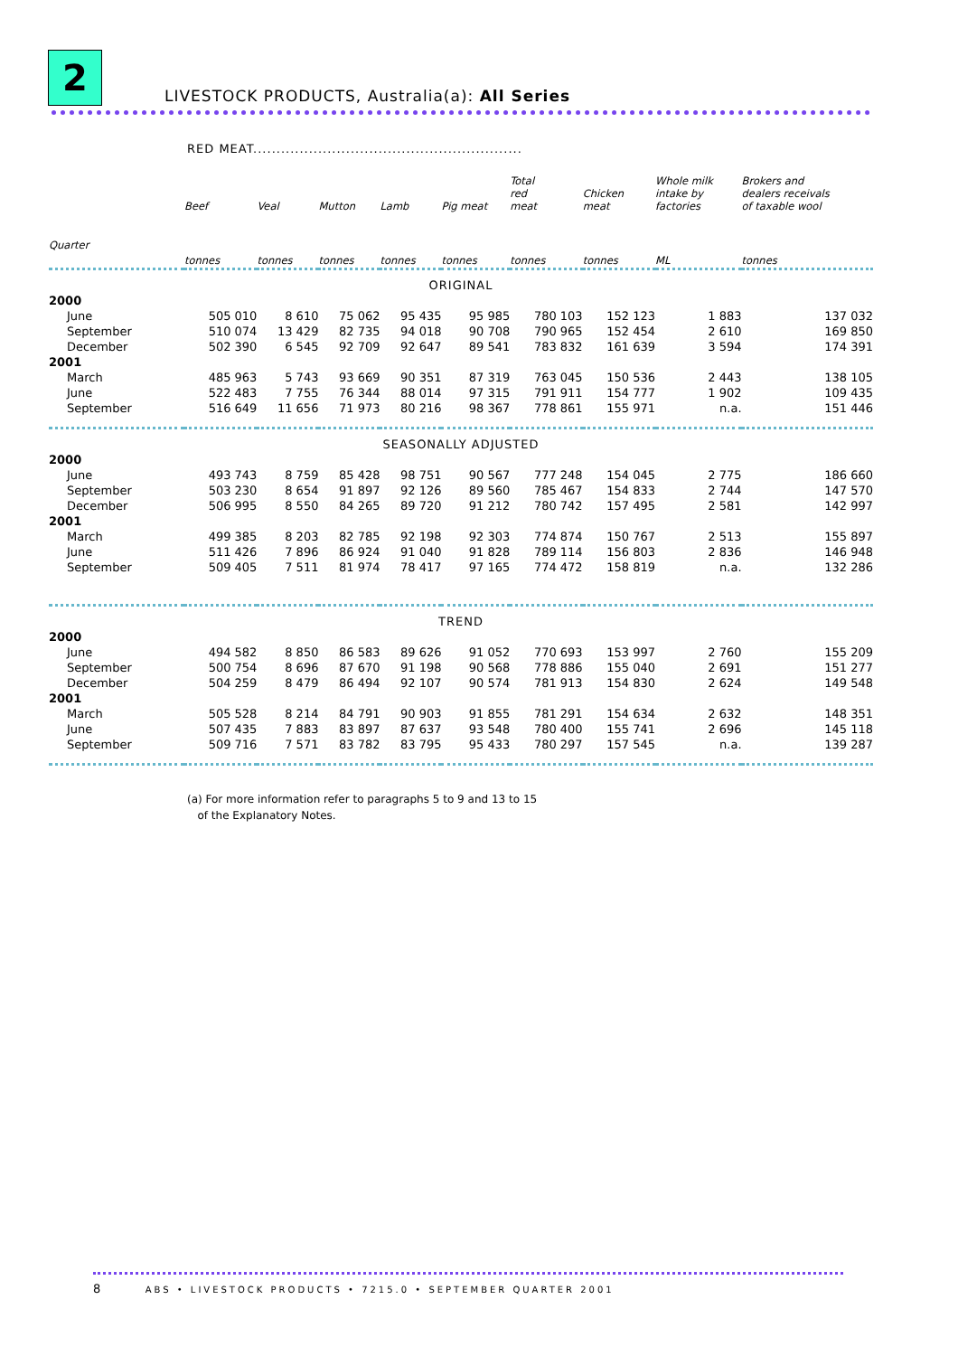2
LIVESTOCK PRODUCTS, Australia(a): All Series
RED MEAT..........................................................
| | Beef | Veal | Mutton | Lamb | Pig meat | Total red meat | Chicken meat | Whole milk intake by factories | Brokers and dealers receivals of taxable wool |
| --- | --- | --- | --- | --- | --- | --- | --- | --- | --- |
| Quarter | tonnes | tonnes | tonnes | tonnes | tonnes | tonnes | tonnes | ML | tonnes |
| ORIGINAL | | | | | | | | | |
| 2000 | | | | | | | | | |
| June | 505 010 | 8 610 | 75 062 | 95 435 | 95 985 | 780 103 | 152 123 | 1 883 | 137 032 |
| September | 510 074 | 13 429 | 82 735 | 94 018 | 90 708 | 790 965 | 152 454 | 2 610 | 169 850 |
| December | 502 390 | 6 545 | 92 709 | 92 647 | 89 541 | 783 832 | 161 639 | 3 594 | 174 391 |
| 2001 | | | | | | | | | |
| March | 485 963 | 5 743 | 93 669 | 90 351 | 87 319 | 763 045 | 150 536 | 2 443 | 138 105 |
| June | 522 483 | 7 755 | 76 344 | 88 014 | 97 315 | 791 911 | 154 777 | 1 902 | 109 435 |
| September | 516 649 | 11 656 | 71 973 | 80 216 | 98 367 | 778 861 | 155 971 | n.a. | 151 446 |
| SEASONALLY ADJUSTED | | | | | | | | | |
| 2000 | | | | | | | | | |
| June | 493 743 | 8 759 | 85 428 | 98 751 | 90 567 | 777 248 | 154 045 | 2 775 | 186 660 |
| September | 503 230 | 8 654 | 91 897 | 92 126 | 89 560 | 785 467 | 154 833 | 2 744 | 147 570 |
| December | 506 995 | 8 550 | 84 265 | 89 720 | 91 212 | 780 742 | 157 495 | 2 581 | 142 997 |
| 2001 | | | | | | | | | |
| March | 499 385 | 8 203 | 82 785 | 92 198 | 92 303 | 774 874 | 150 767 | 2 513 | 155 897 |
| June | 511 426 | 7 896 | 86 924 | 91 040 | 91 828 | 789 114 | 156 803 | 2 836 | 146 948 |
| September | 509 405 | 7 511 | 81 974 | 78 417 | 97 165 | 774 472 | 158 819 | n.a. | 132 286 |
| TREND | | | | | | | | | |
| 2000 | | | | | | | | | |
| June | 494 582 | 8 850 | 86 583 | 89 626 | 91 052 | 770 693 | 153 997 | 2 760 | 155 209 |
| September | 500 754 | 8 696 | 87 670 | 91 198 | 90 568 | 778 886 | 155 040 | 2 691 | 151 277 |
| December | 504 259 | 8 479 | 86 494 | 92 107 | 90 574 | 781 913 | 154 830 | 2 624 | 149 548 |
| 2001 | | | | | | | | | |
| March | 505 528 | 8 214 | 84 791 | 90 903 | 91 855 | 781 291 | 154 634 | 2 632 | 148 351 |
| June | 507 435 | 7 883 | 83 897 | 87 637 | 93 548 | 780 400 | 155 741 | 2 696 | 145 118 |
| September | 509 716 | 7 571 | 83 782 | 83 795 | 95 433 | 780 297 | 157 545 | n.a. | 139 287 |
(a) For more information refer to paragraphs 5 to 9 and 13 to 15
of the Explanatory Notes.
8 ABS • LIVESTOCK PRODUCTS • 7215.0 • SEPTEMBER QUARTER 2001